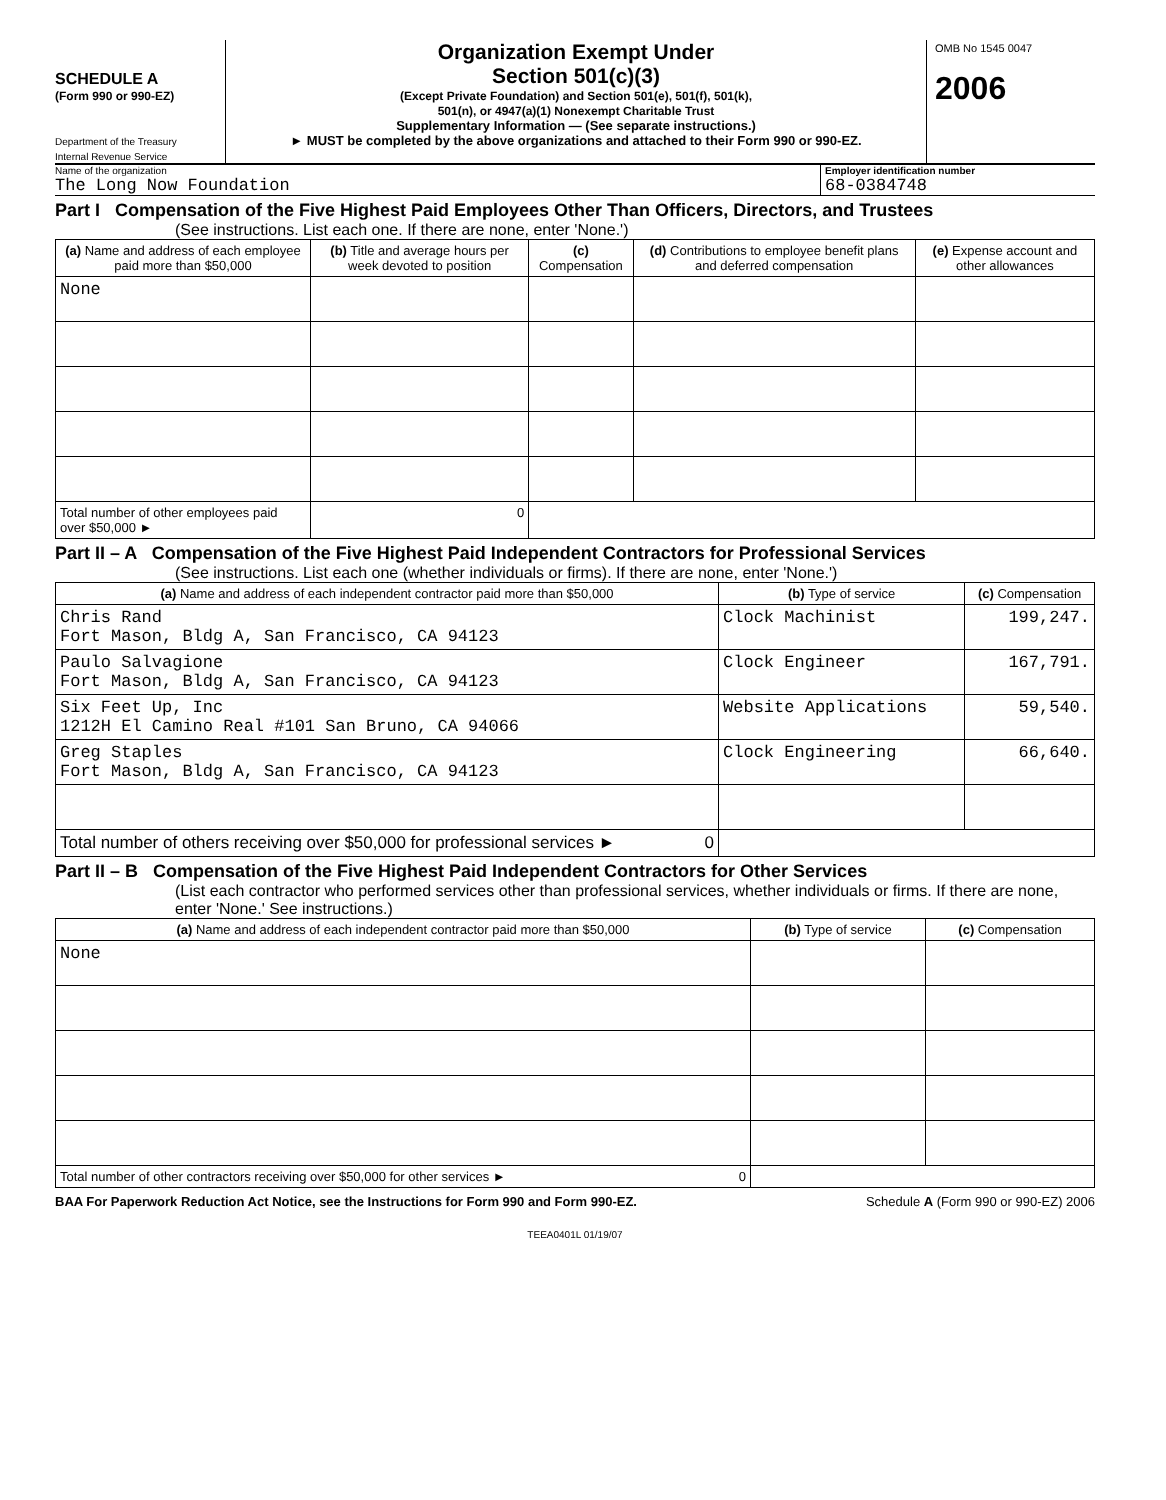SCHEDULE A
(Form 990 or 990-EZ)
Department of the Treasury
Internal Revenue Service
Organization Exempt Under
Section 501(c)(3)
(Except Private Foundation) and Section 501(e), 501(f), 501(k),
501(n), or 4947(a)(1) Nonexempt Charitable Trust
Supplementary Information — (See separate instructions.)
► MUST be completed by the above organizations and attached to their Form 990 or 990-EZ.
OMB No 1545 0047
2006
Name of the organization
The Long Now Foundation
Employer identification number
68-0384748
Part I Compensation of the Five Highest Paid Employees Other Than Officers, Directors, and Trustees
(See instructions. List each one. If there are none, enter 'None.')
| (a) Name and address of each employee paid more than $50,000 | (b) Title and average hours per week devoted to position | (c) Compensation | (d) Contributions to employee benefit plans and deferred compensation | (e) Expense account and other allowances |
| --- | --- | --- | --- | --- |
| None | | | | |
| Total number of other employees paid over $50,000 ► | 0 | | | |
Part II – A Compensation of the Five Highest Paid Independent Contractors for Professional Services
(See instructions. List each one (whether individuals or firms). If there are none, enter 'None.')
| (a) Name and address of each independent contractor paid more than $50,000 | (b) Type of service | (c) Compensation |
| --- | --- | --- |
| Chris Rand Fort Mason, Bldg A, San Francisco, CA 94123 | Clock Machinist | 199,247. |
| Paulo Salvagione Fort Mason, Bldg A, San Francisco, CA 94123 | Clock Engineer | 167,791. |
| Six Feet Up, Inc 1212H El Camino Real #101 San Bruno, CA 94066 | Website Applications | 59,540. |
| Greg Staples Fort Mason, Bldg A, San Francisco, CA 94123 | Clock Engineering | 66,640. |
| Total number of others receiving over $50,000 for professional services ► 0 | | |
Part II – B Compensation of the Five Highest Paid Independent Contractors for Other Services
(List each contractor who performed services other than professional services, whether individuals or firms. If there are none, enter 'None.' See instructions.)
| (a) Name and address of each independent contractor paid more than $50,000 | (b) Type of service | (c) Compensation |
| --- | --- | --- |
| None | | |
| Total number of other contractors receiving over $50,000 for other services ► 0 | | |
BAA For Paperwork Reduction Act Notice, see the Instructions for Form 990 and Form 990-EZ. Schedule A (Form 990 or 990-EZ) 2006
TEEA0401L 01/19/07